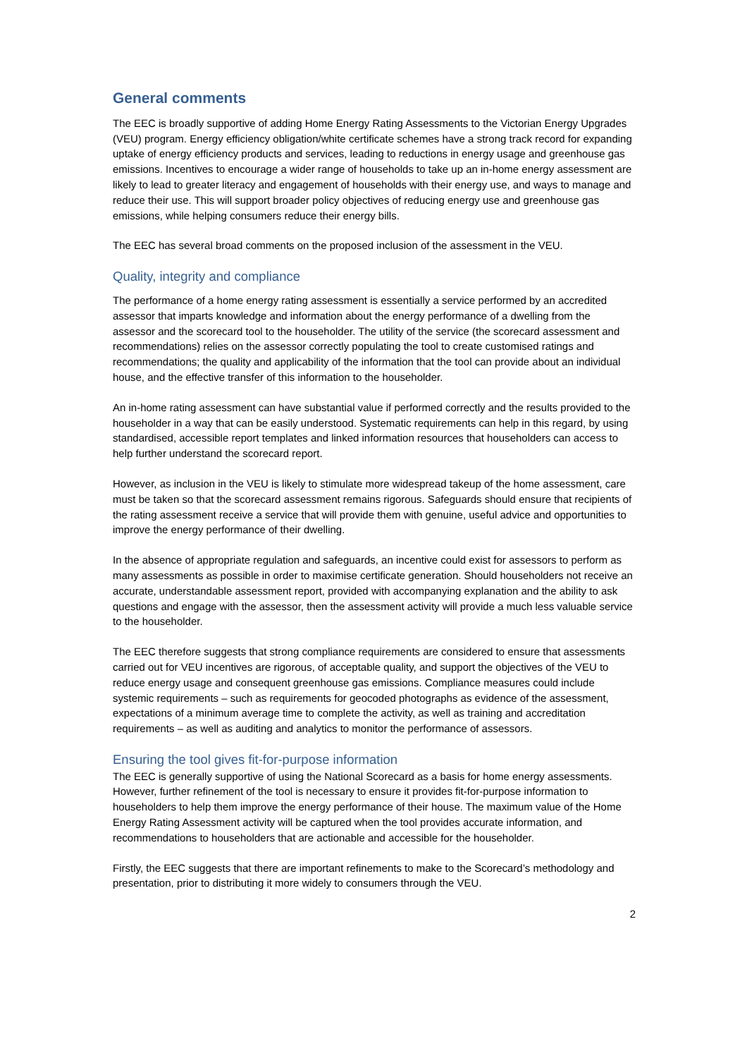General comments
The EEC is broadly supportive of adding Home Energy Rating Assessments to the Victorian Energy Upgrades (VEU) program. Energy efficiency obligation/white certificate schemes have a strong track record for expanding uptake of energy efficiency products and services, leading to reductions in energy usage and greenhouse gas emissions. Incentives to encourage a wider range of households to take up an in-home energy assessment are likely to lead to greater literacy and engagement of households with their energy use, and ways to manage and reduce their use. This will support broader policy objectives of reducing energy use and greenhouse gas emissions, while helping consumers reduce their energy bills.
The EEC has several broad comments on the proposed inclusion of the assessment in the VEU.
Quality, integrity and compliance
The performance of a home energy rating assessment is essentially a service performed by an accredited assessor that imparts knowledge and information about the energy performance of a dwelling from the assessor and the scorecard tool to the householder. The utility of the service (the scorecard assessment and recommendations) relies on the assessor correctly populating the tool to create customised ratings and recommendations; the quality and applicability of the information that the tool can provide about an individual house, and the effective transfer of this information to the householder.
An in-home rating assessment can have substantial value if performed correctly and the results provided to the householder in a way that can be easily understood. Systematic requirements can help in this regard, by using standardised, accessible report templates and linked information resources that householders can access to help further understand the scorecard report.
However, as inclusion in the VEU is likely to stimulate more widespread takeup of the home assessment, care must be taken so that the scorecard assessment remains rigorous. Safeguards should ensure that recipients of the rating assessment receive a service that will provide them with genuine, useful advice and opportunities to improve the energy performance of their dwelling.
In the absence of appropriate regulation and safeguards, an incentive could exist for assessors to perform as many assessments as possible in order to maximise certificate generation. Should householders not receive an accurate, understandable assessment report, provided with accompanying explanation and the ability to ask questions and engage with the assessor, then the assessment activity will provide a much less valuable service to the householder.
The EEC therefore suggests that strong compliance requirements are considered to ensure that assessments carried out for VEU incentives are rigorous, of acceptable quality, and support the objectives of the VEU to reduce energy usage and consequent greenhouse gas emissions. Compliance measures could include systemic requirements – such as requirements for geocoded photographs as evidence of the assessment, expectations of a minimum average time to complete the activity, as well as training and accreditation requirements – as well as auditing and analytics to monitor the performance of assessors.
Ensuring the tool gives fit-for-purpose information
The EEC is generally supportive of using the National Scorecard as a basis for home energy assessments. However, further refinement of the tool is necessary to ensure it provides fit-for-purpose information to householders to help them improve the energy performance of their house. The maximum value of the Home Energy Rating Assessment activity will be captured when the tool provides accurate information, and recommendations to householders that are actionable and accessible for the householder.
Firstly, the EEC suggests that there are important refinements to make to the Scorecard’s methodology and presentation, prior to distributing it more widely to consumers through the VEU.
2